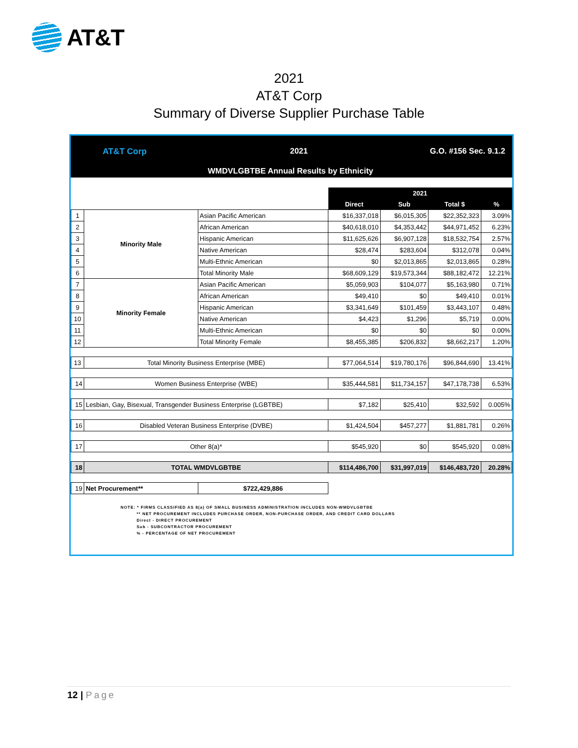AT&T
2021
AT&T Corp
Summary of Diverse Supplier Purchase Table
AT&T Corp 2021 G.O. #156 Sec. 9.1.2
WMDVLGBTBE Annual Results by Ethnicity
| | | | 2021 | | | |
| | | | Direct | Sub | Total $ | % |
| 1 | Minority Male | Asian Pacific American | $16,337,018 | $6,015,305 | $22,352,323 | 3.09% |
| 2 | | African American | $40,618,010 | $4,353,442 | $44,971,452 | 6.23% |
| 3 | | Hispanic American | $11,625,626 | $6,907,128 | $18,532,754 | 2.57% |
| 4 | | Native American | $28,474 | $283,604 | $312,078 | 0.04% |
| 5 | | Multi-Ethnic American | $0 | $2,013,865 | $2,013,865 | 0.28% |
| 6 | | Total Minority Male | $68,609,129 | $19,573,344 | $88,182,472 | 12.21% |
| 7 | Minority Female | Asian Pacific American | $5,059,903 | $104,077 | $5,163,980 | 0.71% |
| 8 | | African American | $49,410 | $0 | $49,410 | 0.01% |
| 9 | | Hispanic American | $3,341,649 | $101,459 | $3,443,107 | 0.48% |
| 10 | | Native American | $4,423 | $1,296 | $5,719 | 0.00% |
| 11 | | Multi-Ethnic American | $0 | $0 | $0 | 0.00% |
| 12 | | Total Minority Female | $8,455,385 | $206,832 | $8,662,217 | 1.20% |
| 13 | Total Minority Business Enterprise (MBE) | | $77,064,514 | $19,780,176 | $96,844,690 | 13.41% |
| 14 | Women Business Enterprise (WBE) | | $35,444,581 | $11,734,157 | $47,178,738 | 6.53% |
| 15 | Lesbian, Gay, Bisexual, Transgender Business Enterprise (LGBTBE) | | $7,182 | $25,410 | $32,592 | 0.005% |
| 16 | Disabled Veteran Business Enterprise (DVBE) | | $1,424,504 | $457,277 | $1,881,781 | 0.26% |
| 17 | Other 8(a)* | | $545,920 | $0 | $545,920 | 0.08% |
| 18 | TOTAL WMDVLGBTBE | | $114,486,700 | $31,997,019 | $146,483,720 | 20.28% |
| 19 | Net Procurement** | $722,429,886 | | | | |
NOTE: * FIRMS CLASSIFIED AS 8(a) OF SMALL BUSINESS ADMINISTRATION INCLUDES NON-WMDVLGBTBE
** NET PROCUREMENT INCLUDES PURCHASE ORDER, NON-PURCHASE ORDER, AND CREDIT CARD DOLLARS
Direct - DIRECT PROCUREMENT
Sub - SUBCONTRACTOR PROCUREMENT
% - PERCENTAGE OF NET PROCUREMENT
12 | Page